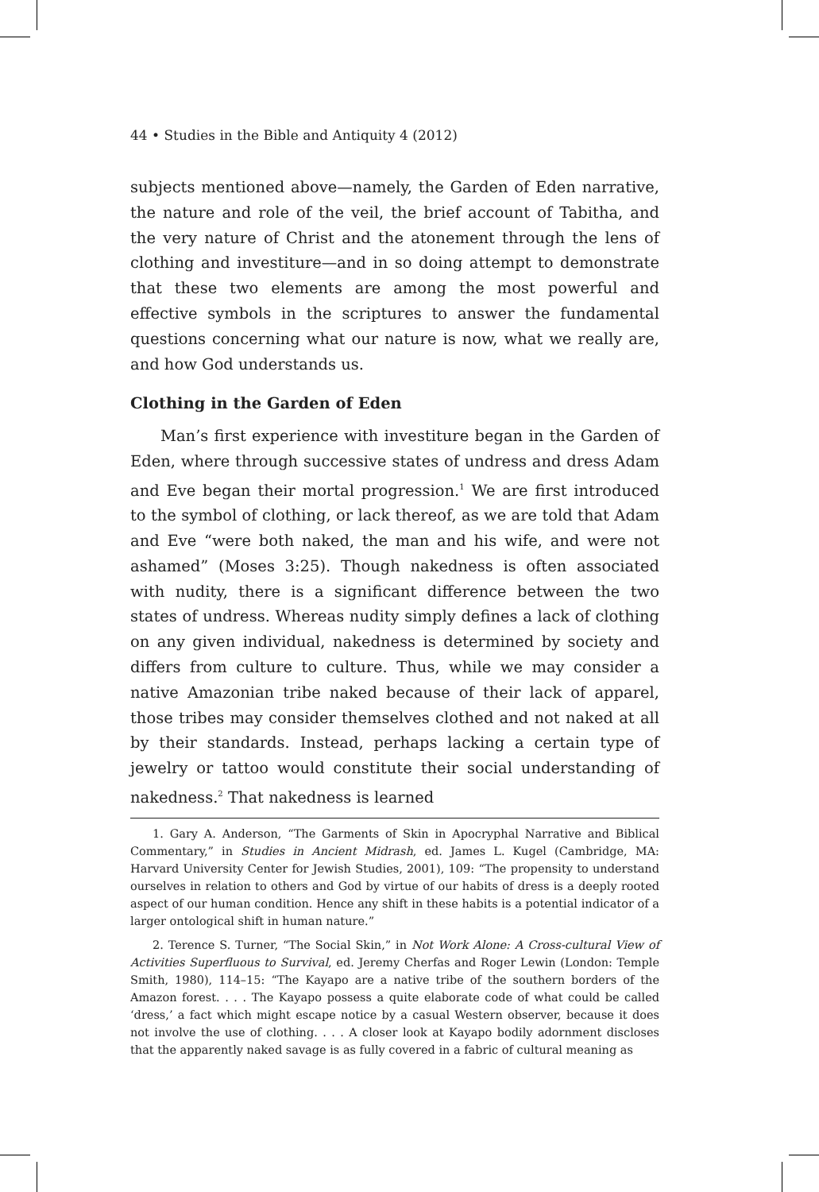44 • Studies in the Bible and Antiquity 4 (2012)
subjects mentioned above—namely, the Garden of Eden narrative, the nature and role of the veil, the brief account of Tabitha, and the very nature of Christ and the atonement through the lens of clothing and investiture—and in so doing attempt to demonstrate that these two elements are among the most powerful and effective symbols in the scriptures to answer the fundamental questions concerning what our nature is now, what we really are, and how God understands us.
Clothing in the Garden of Eden
Man’s first experience with investiture began in the Garden of Eden, where through successive states of undress and dress Adam and Eve began their mortal progression.<sup>1</sup> We are first introduced to the symbol of clothing, or lack thereof, as we are told that Adam and Eve “were both naked, the man and his wife, and were not ashamed” (Moses 3:25). Though nakedness is often associated with nudity, there is a significant difference between the two states of undress. Whereas nudity simply defines a lack of clothing on any given individual, nakedness is determined by society and differs from culture to culture. Thus, while we may consider a native Amazonian tribe naked because of their lack of apparel, those tribes may consider themselves clothed and not naked at all by their standards. Instead, perhaps lacking a certain type of jewelry or tattoo would constitute their social understanding of nakedness.<sup>2</sup> That nakedness is learned
1. Gary A. Anderson, “The Garments of Skin in Apocryphal Narrative and Biblical Commentary,” in Studies in Ancient Midrash, ed. James L. Kugel (Cambridge, MA: Harvard University Center for Jewish Studies, 2001), 109: “The propensity to understand ourselves in relation to others and God by virtue of our habits of dress is a deeply rooted aspect of our human condition. Hence any shift in these habits is a potential indicator of a larger ontological shift in human nature.”
2. Terence S. Turner, “The Social Skin,” in Not Work Alone: A Cross-cultural View of Activities Superfluous to Survival, ed. Jeremy Cherfas and Roger Lewin (London: Temple Smith, 1980), 114–15: “The Kayapo are a native tribe of the southern borders of the Amazon forest. . . . The Kayapo possess a quite elaborate code of what could be called ‘dress,’ a fact which might escape notice by a casual Western observer, because it does not involve the use of clothing. . . . A closer look at Kayapo bodily adornment discloses that the apparently naked savage is as fully covered in a fabric of cultural meaning as